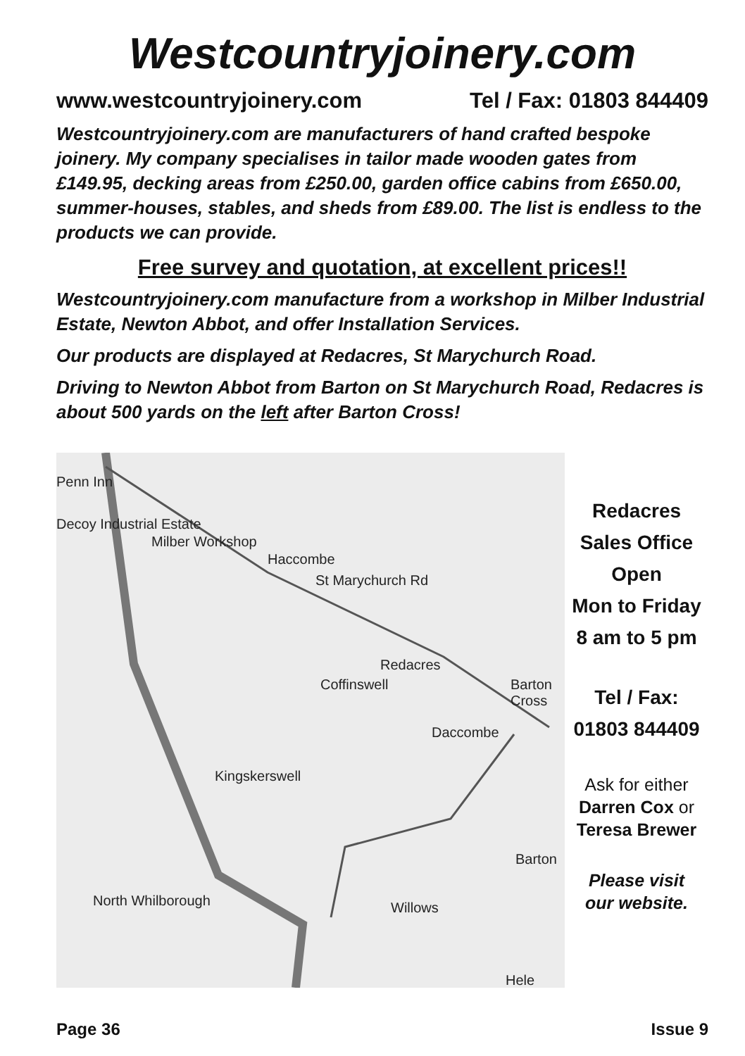Westcountryjoinery.com
www.westcountryjoinery.com Tel / Fax: 01803 844409
Westcountryjoinery.com are manufacturers of hand crafted bespoke joinery. My company specialises in tailor made wooden gates from £149.95, decking areas from £250.00, garden office cabins from £650.00, summer-houses, stables, and sheds from £89.00. The list is endless to the products we can provide.
Free survey and quotation, at excellent prices!!
Westcountryjoinery.com manufacture from a workshop in Milber Industrial Estate, Newton Abbot, and offer Installation Services.
Our products are displayed at Redacres, St Marychurch Road.
Driving to Newton Abbot from Barton on St Marychurch Road, Redacres is about 500 yards on the left after Barton Cross!
Penn Inn
Decoy Industrial Estate
Milber Workshop
Haccombe
St Marychurch Rd
Redacres
Coffinswell Barton Cross
Daccombe
Kingskerswell
Barton
North Whilborough Willows
Hele
Redacres
Sales Office
Open
Mon to Friday
8 am to 5 pm
Tel / Fax:
01803 844409
Ask for either
Darren Cox or
Teresa Brewer
Please visit
our website.
Page 36 Issue 9